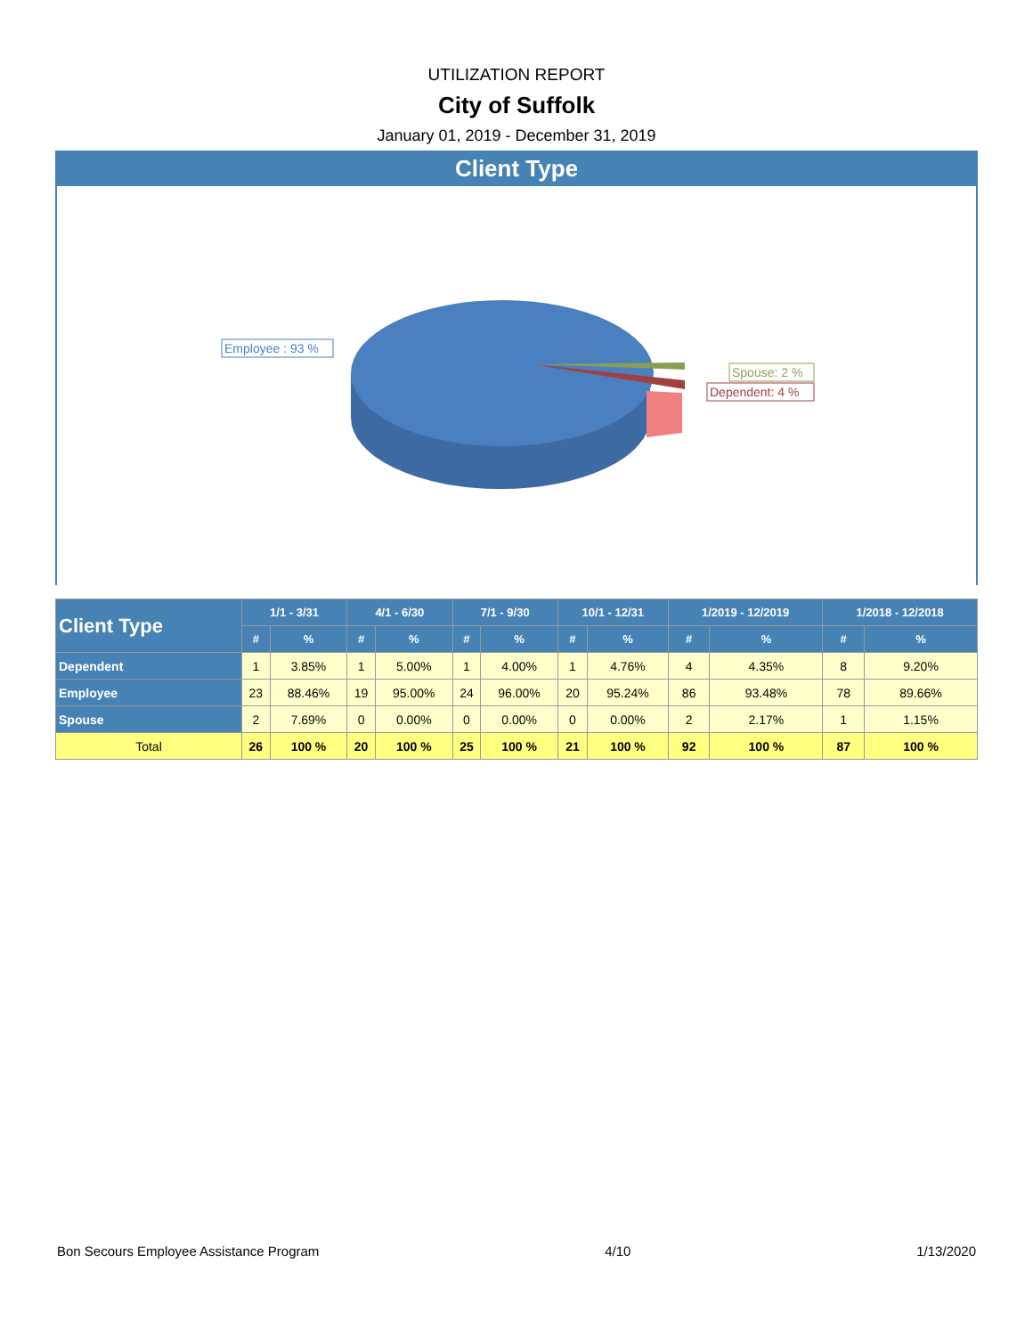UTILIZATION REPORT
City of Suffolk
January 01, 2019 - December 31, 2019
Client Type
Employee : 93 %
Spouse: 2 %
Dependent: 4 %
| Client Type | 1/1 - 3/31 | | 4/1 - 6/30 | | 7/1 - 9/30 | | 10/1 - 12/31 | | 1/2019 - 12/2019 | | 1/2018 - 12/2018 | |
| --- | --- | --- | --- | --- | --- | --- | --- | --- | --- | --- | --- | --- |
| | # | % | # | % | # | % | # | % | # | % | # | % |
| Dependent | 1 | 3.85% | 1 | 5.00% | 1 | 4.00% | 1 | 4.76% | 4 | 4.35% | 8 | 9.20% |
| Employee | 23 | 88.46% | 19 | 95.00% | 24 | 96.00% | 20 | 95.24% | 86 | 93.48% | 78 | 89.66% |
| Spouse | 2 | 7.69% | 0 | 0.00% | 0 | 0.00% | 0 | 0.00% | 2 | 2.17% | 1 | 1.15% |
| Total | 26 | 100 % | 20 | 100 % | 25 | 100 % | 21 | 100 % | 92 | 100 % | 87 | 100 % |
Bon Secours Employee Assistance Program 4/10 1/13/2020